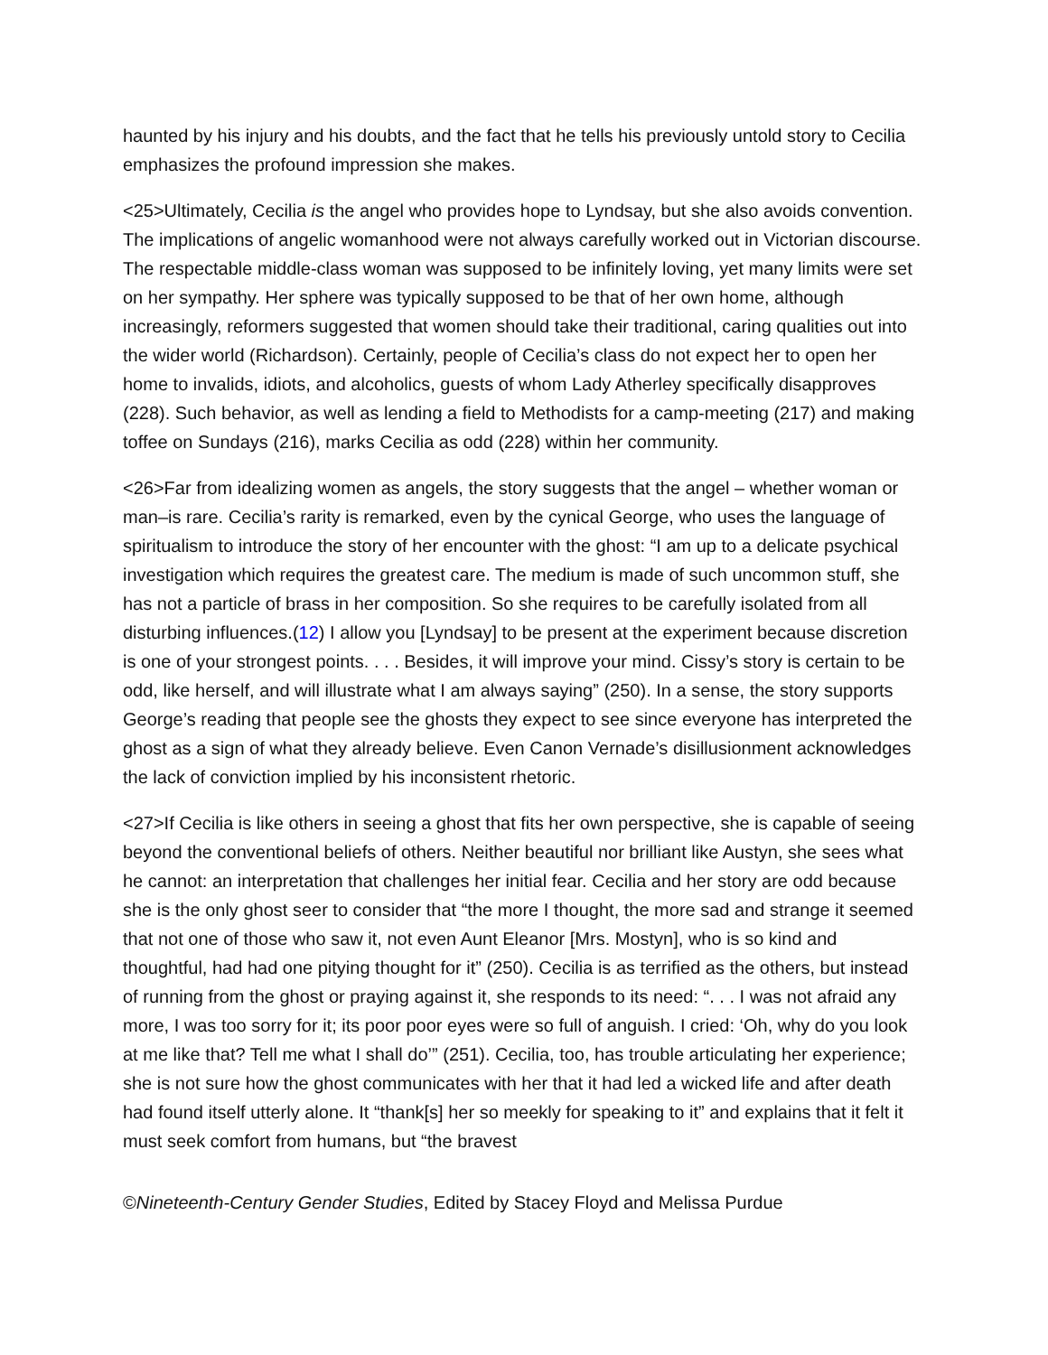haunted by his injury and his doubts, and the fact that he tells his previously untold story to Cecilia emphasizes the profound impression she makes.
<25>Ultimately, Cecilia is the angel who provides hope to Lyndsay, but she also avoids convention. The implications of angelic womanhood were not always carefully worked out in Victorian discourse. The respectable middle-class woman was supposed to be infinitely loving, yet many limits were set on her sympathy. Her sphere was typically supposed to be that of her own home, although increasingly, reformers suggested that women should take their traditional, caring qualities out into the wider world (Richardson). Certainly, people of Cecilia’s class do not expect her to open her home to invalids, idiots, and alcoholics, guests of whom Lady Atherley specifically disapproves (228). Such behavior, as well as lending a field to Methodists for a camp-meeting (217) and making toffee on Sundays (216), marks Cecilia as odd (228) within her community.
<26>Far from idealizing women as angels, the story suggests that the angel – whether woman or man–is rare. Cecilia’s rarity is remarked, even by the cynical George, who uses the language of spiritualism to introduce the story of her encounter with the ghost: “I am up to a delicate psychical investigation which requires the greatest care. The medium is made of such uncommon stuff, she has not a particle of brass in her composition. So she requires to be carefully isolated from all disturbing influences.(12) I allow you [Lyndsay] to be present at the experiment because discretion is one of your strongest points. . . . Besides, it will improve your mind. Cissy’s story is certain to be odd, like herself, and will illustrate what I am always saying” (250). In a sense, the story supports George’s reading that people see the ghosts they expect to see since everyone has interpreted the ghost as a sign of what they already believe. Even Canon Vernade’s disillusionment acknowledges the lack of conviction implied by his inconsistent rhetoric.
<27>If Cecilia is like others in seeing a ghost that fits her own perspective, she is capable of seeing beyond the conventional beliefs of others. Neither beautiful nor brilliant like Austyn, she sees what he cannot: an interpretation that challenges her initial fear. Cecilia and her story are odd because she is the only ghost seer to consider that “the more I thought, the more sad and strange it seemed that not one of those who saw it, not even Aunt Eleanor [Mrs. Mostyn], who is so kind and thoughtful, had had one pitying thought for it” (250). Cecilia is as terrified as the others, but instead of running from the ghost or praying against it, she responds to its need: “. . . I was not afraid any more, I was too sorry for it; its poor poor eyes were so full of anguish. I cried: ‘Oh, why do you look at me like that? Tell me what I shall do’” (251). Cecilia, too, has trouble articulating her experience; she is not sure how the ghost communicates with her that it had led a wicked life and after death had found itself utterly alone. It “thank[s] her so meekly for speaking to it” and explains that it felt it must seek comfort from humans, but “the bravest
©Nineteenth-Century Gender Studies, Edited by Stacey Floyd and Melissa Purdue